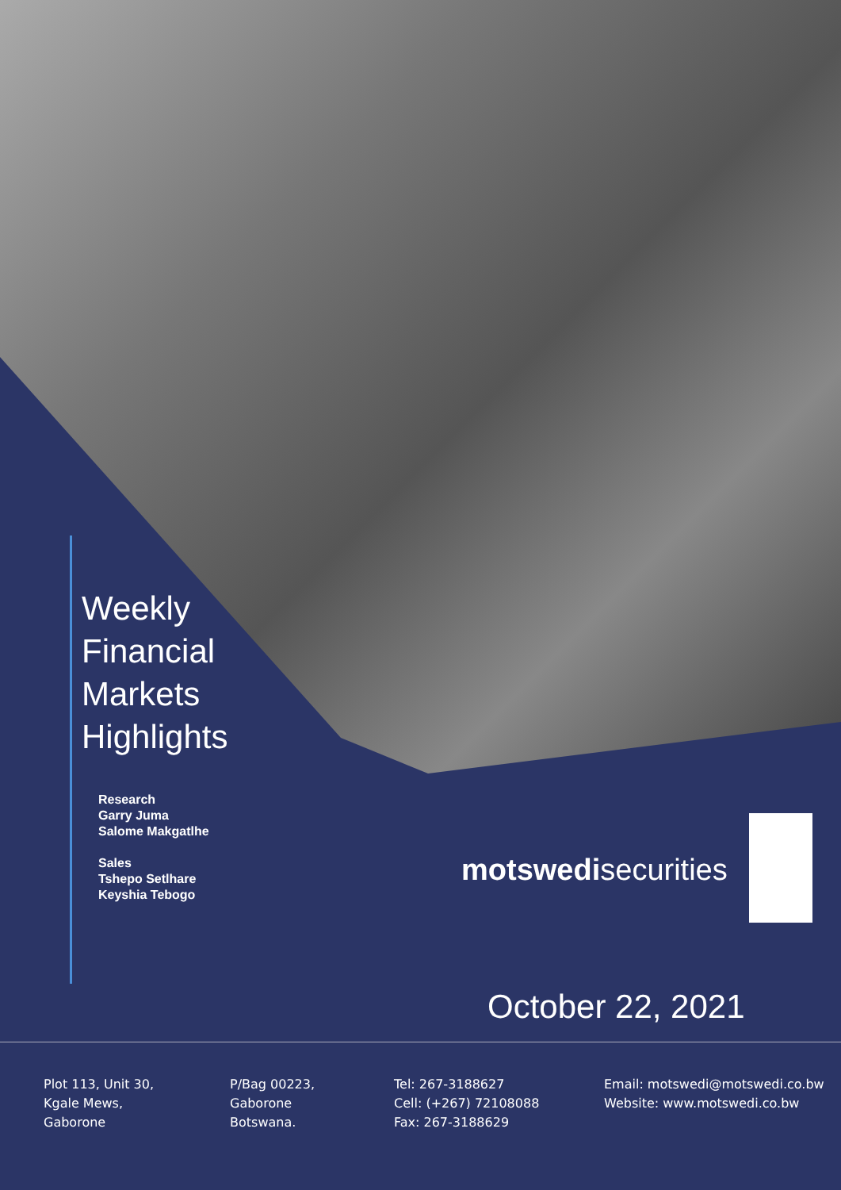Weekly
Financial
Markets
Highlights
Research
Garry Juma
Salome Makgatlhe
Sales
Tshepo Setlhare
Keyshia Tebogo
motswedisecurities
October 22, 2021
Plot 113, Unit 30,
Kgale Mews,
Gaborone
P/Bag 00223,
Gaborone
Botswana.
Tel: 267-3188627
Cell: (+267) 72108088
Fax: 267-3188629
Email: motswedi@motswedi.co.bw
Website: www.motswedi.co.bw